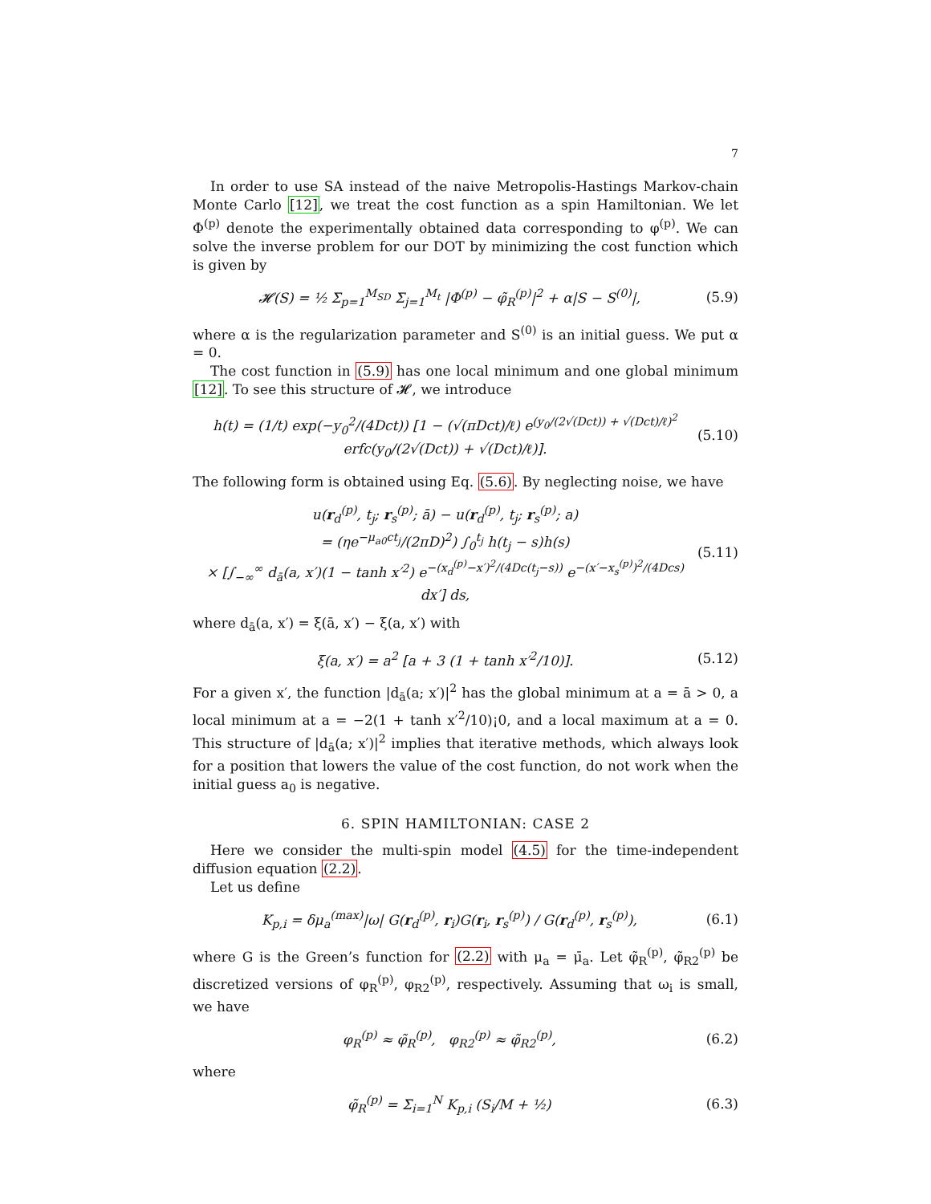7
In order to use SA instead of the naive Metropolis-Hastings Markov-chain Monte Carlo [12], we treat the cost function as a spin Hamiltonian. We let Φ<sup>(p)</sup> denote the experimentally obtained data corresponding to φ<sup>(p)</sup>. We can solve the inverse problem for our DOT by minimizing the cost function which is given by
𝓗(S) = ½ Σ<sub>p=1</sub><sup>M<sub>SD</sub></sup> Σ<sub>j=1</sub><sup>M<sub>t</sub></sup> |Φ<sup>(p)</sup> − φ̃<sub>R</sub><sup>(p)</sup>|<sup>2</sup> + α|S − S<sup>(0)</sup>|, (5.9)
where α is the regularization parameter and S<sup>(0)</sup> is an initial guess. We put α = 0.
The cost function in (5.9) has one local minimum and one global minimum [12]. To see this structure of 𝓗, we introduce
h(t) = (1/t) exp(−y<sub>0</sub><sup>2</sup>/(4Dct)) [1 − (√(πDct)/ℓ) e<sup>(y<sub>0</sub>/(2√(Dct)) + √(Dct)/ℓ)<sup>2</sup></sup> erfc(y<sub>0</sub>/(2√(Dct)) + √(Dct)/ℓ)]. (5.10)
The following form is obtained using Eq. (5.6). By neglecting noise, we have
u(r<sub>d</sub><sup>(p)</sup>, t<sub>j</sub>; r<sub>s</sub><sup>(p)</sup>; ā) − u(r<sub>d</sub><sup>(p)</sup>, t<sub>j</sub>; r<sub>s</sub><sup>(p)</sup>; a)
= (ηe<sup>−μ<sub>a0</sub>ct<sub>j</sub></sup>/(2πD)<sup>2</sup>) ∫<sub>0</sub><sup>t<sub>j</sub></sup> h(t<sub>j</sub> − s)h(s)
× [∫<sub>−∞</sub><sup>∞</sup> d<sub>ā</sub>(a, x′)(1 − tanh x′<sup>2</sup>) e<sup>−(x<sub>d</sub><sup>(p)</sup>−x′)<sup>2</sup>/(4Dc(t<sub>j</sub>−s))</sup> e<sup>−(x′−x<sub>s</sub><sup>(p)</sup>)<sup>2</sup>/(4Dcs)</sup> dx′] ds, (5.11)
where d<sub>ā</sub>(a, x′) = ξ(ā, x′) − ξ(a, x′) with
ξ(a, x′) = a<sup>2</sup> [a + 3 (1 + tanh x′<sup>2</sup>/10)]. (5.12)
For a given x′, the function |d<sub>ā</sub>(a; x′)|<sup>2</sup> has the global minimum at a = ā > 0, a local minimum at a = −2(1 + tanh x′<sup>2</sup>/10)¡0, and a local maximum at a = 0. This structure of |d<sub>ā</sub>(a; x′)|<sup>2</sup> implies that iterative methods, which always look for a position that lowers the value of the cost function, do not work when the initial guess a<sub>0</sub> is negative.
6. SPIN HAMILTONIAN: CASE 2
Here we consider the multi-spin model (4.5) for the time-independent diffusion equation (2.2).
Let us define
K<sub>p,i</sub> = δμ<sub>a</sub><sup>(max)</sup>|ω| G(r<sub>d</sub><sup>(p)</sup>, r<sub>i</sub>)G(r<sub>i</sub>, r<sub>s</sub><sup>(p)</sup>) / G(r<sub>d</sub><sup>(p)</sup>, r<sub>s</sub><sup>(p)</sup>), (6.1)
where G is the Green’s function for (2.2) with μ<sub>a</sub> = μ̄<sub>a</sub>. Let φ̃<sub>R</sub><sup>(p)</sup>, φ̃<sub>R2</sub><sup>(p)</sup> be discretized versions of φ<sub>R</sub><sup>(p)</sup>, φ<sub>R2</sub><sup>(p)</sup>, respectively. Assuming that ω<sub>i</sub> is small, we have
φ<sub>R</sub><sup>(p)</sup> ≈ φ̃<sub>R</sub><sup>(p)</sup>, φ<sub>R2</sub><sup>(p)</sup> ≈ φ̃<sub>R2</sub><sup>(p)</sup>, (6.2)
where
φ̃<sub>R</sub><sup>(p)</sup> = Σ<sub>i=1</sub><sup>N</sup> K<sub>p,i</sub> (S<sub>i</sub>/M + ½) (6.3)